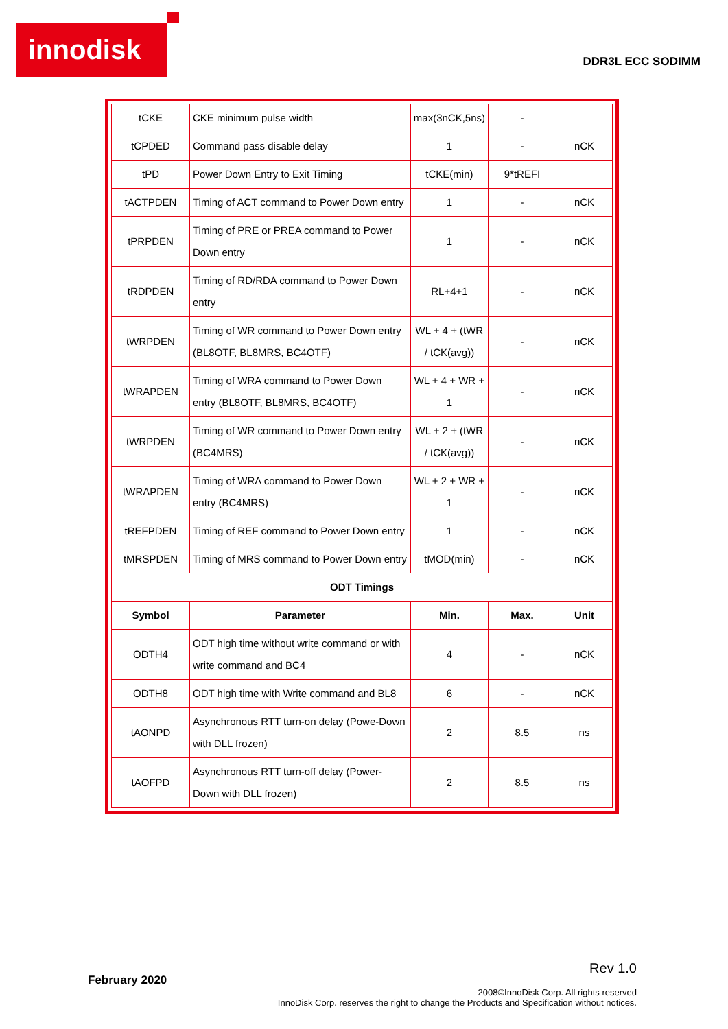innodisk
DDR3L ECC SODIMM
| tCKE | CKE minimum pulse width | max(3nCK,5ns) | - | |
| tCPDED | Command pass disable delay | 1 | - | nCK |
| tPD | Power Down Entry to Exit Timing | tCKE(min) | 9*tREFI | |
| tACTPDEN | Timing of ACT command to Power Down entry | 1 | - | nCK |
| tPRPDEN | Timing of PRE or PREA command to Power Down entry | 1 | - | nCK |
| tRDPDEN | Timing of RD/RDA command to Power Down entry | RL+4+1 | - | nCK |
| tWRPDEN | Timing of WR command to Power Down entry (BL8OTF, BL8MRS, BC4OTF) | WL + 4 + (tWR / tCK(avg)) | - | nCK |
| tWRAPDEN | Timing of WRA command to Power Down entry (BL8OTF, BL8MRS, BC4OTF) | WL + 4 + WR + 1 | - | nCK |
| tWRPDEN | Timing of WR command to Power Down entry (BC4MRS) | WL + 2 + (tWR / tCK(avg)) | - | nCK |
| tWRAPDEN | Timing of WRA command to Power Down entry (BC4MRS) | WL + 2 + WR + 1 | - | nCK |
| tREFPDEN | Timing of REF command to Power Down entry | 1 | - | nCK |
| tMRSPDEN | Timing of MRS command to Power Down entry | tMOD(min) | - | nCK |
| ODT Timings | | | | |
| Symbol | Parameter | Min. | Max. | Unit |
| ODTH4 | ODT high time without write command or with write command and BC4 | 4 | - | nCK |
| ODTH8 | ODT high time with Write command and BL8 | 6 | - | nCK |
| tAONPD | Asynchronous RTT turn-on delay (Powe-Down with DLL frozen) | 2 | 8.5 | ns |
| tAOFPD | Asynchronous RTT turn-off delay (Power-Down with DLL frozen) | 2 | 8.5 | ns |
Rev 1.0
February 2020
2008©InnoDisk Corp. All rights reserved
InnoDisk Corp. reserves the right to change the Products and Specification without notices.